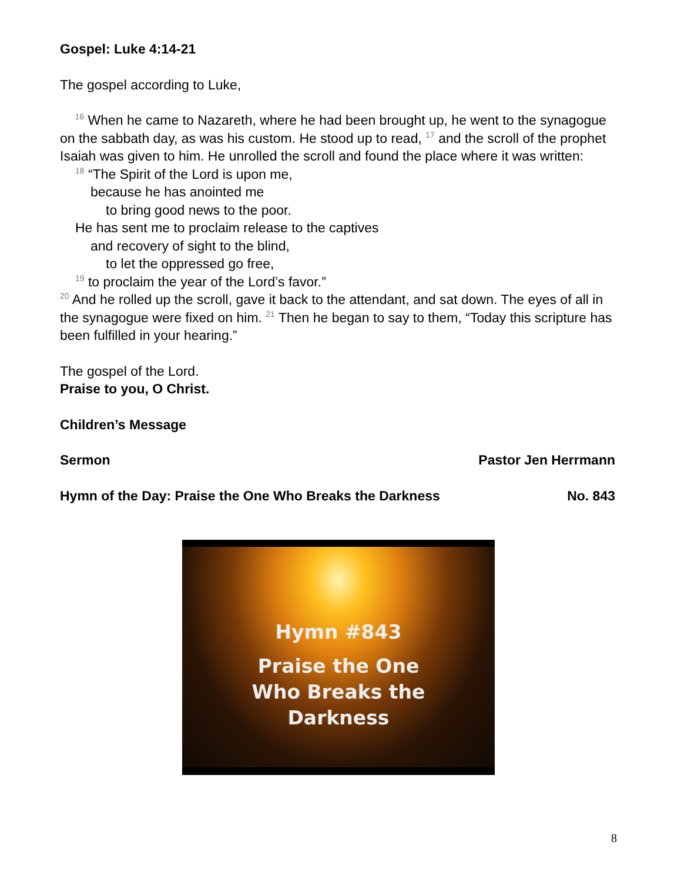Gospel: Luke 4:14-21
The gospel according to Luke,
<sup>16</sup> When he came to Nazareth, where he had been brought up, he went to the synagogue on the sabbath day, as was his custom. He stood up to read, <sup>17</sup> and the scroll of the prophet Isaiah was given to him. He unrolled the scroll and found the place where it was written:
<sup>18</sup> “The Spirit of the Lord is upon me,
because he has anointed me
to bring good news to the poor.
He has sent me to proclaim release to the captives
and recovery of sight to the blind,
to let the oppressed go free,
<sup>19</sup> to proclaim the year of the Lord’s favor.”
<sup>20</sup> And he rolled up the scroll, gave it back to the attendant, and sat down. The eyes of all in the synagogue were fixed on him. <sup>21</sup> Then he began to say to them, “Today this scripture has been fulfilled in your hearing.”
The gospel of the Lord.
Praise to you, O Christ.
Children’s Message
Sermon Pastor Jen Herrmann
Hymn of the Day: Praise the One Who Breaks the Darkness No. 843
Hymn #843
Praise the One
Who Breaks the
Darkness
8